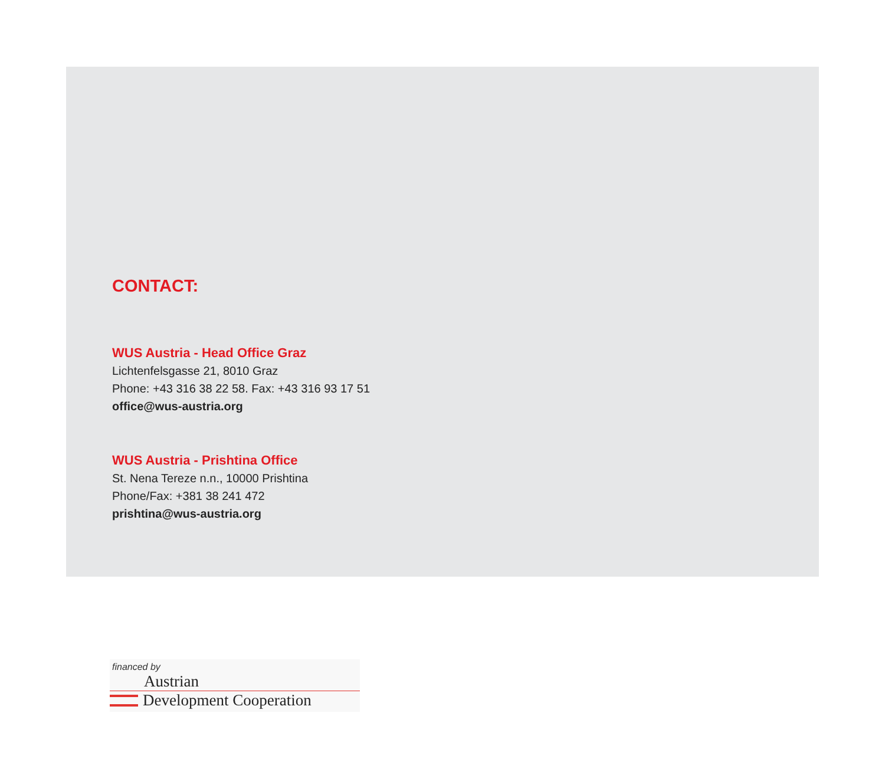CONTACT:
WUS Austria - Head Office Graz
Lichtenfelsgasse 21, 8010 Graz
Phone: +43 316 38 22 58. Fax: +43 316 93 17 51
office@wus-austria.org
WUS Austria - Prishtina Office
St. Nena Tereze n.n., 10000 Prishtina
Phone/Fax: +381 38 241 472
prishtina@wus-austria.org
financed by
Austrian
Development Cooperation